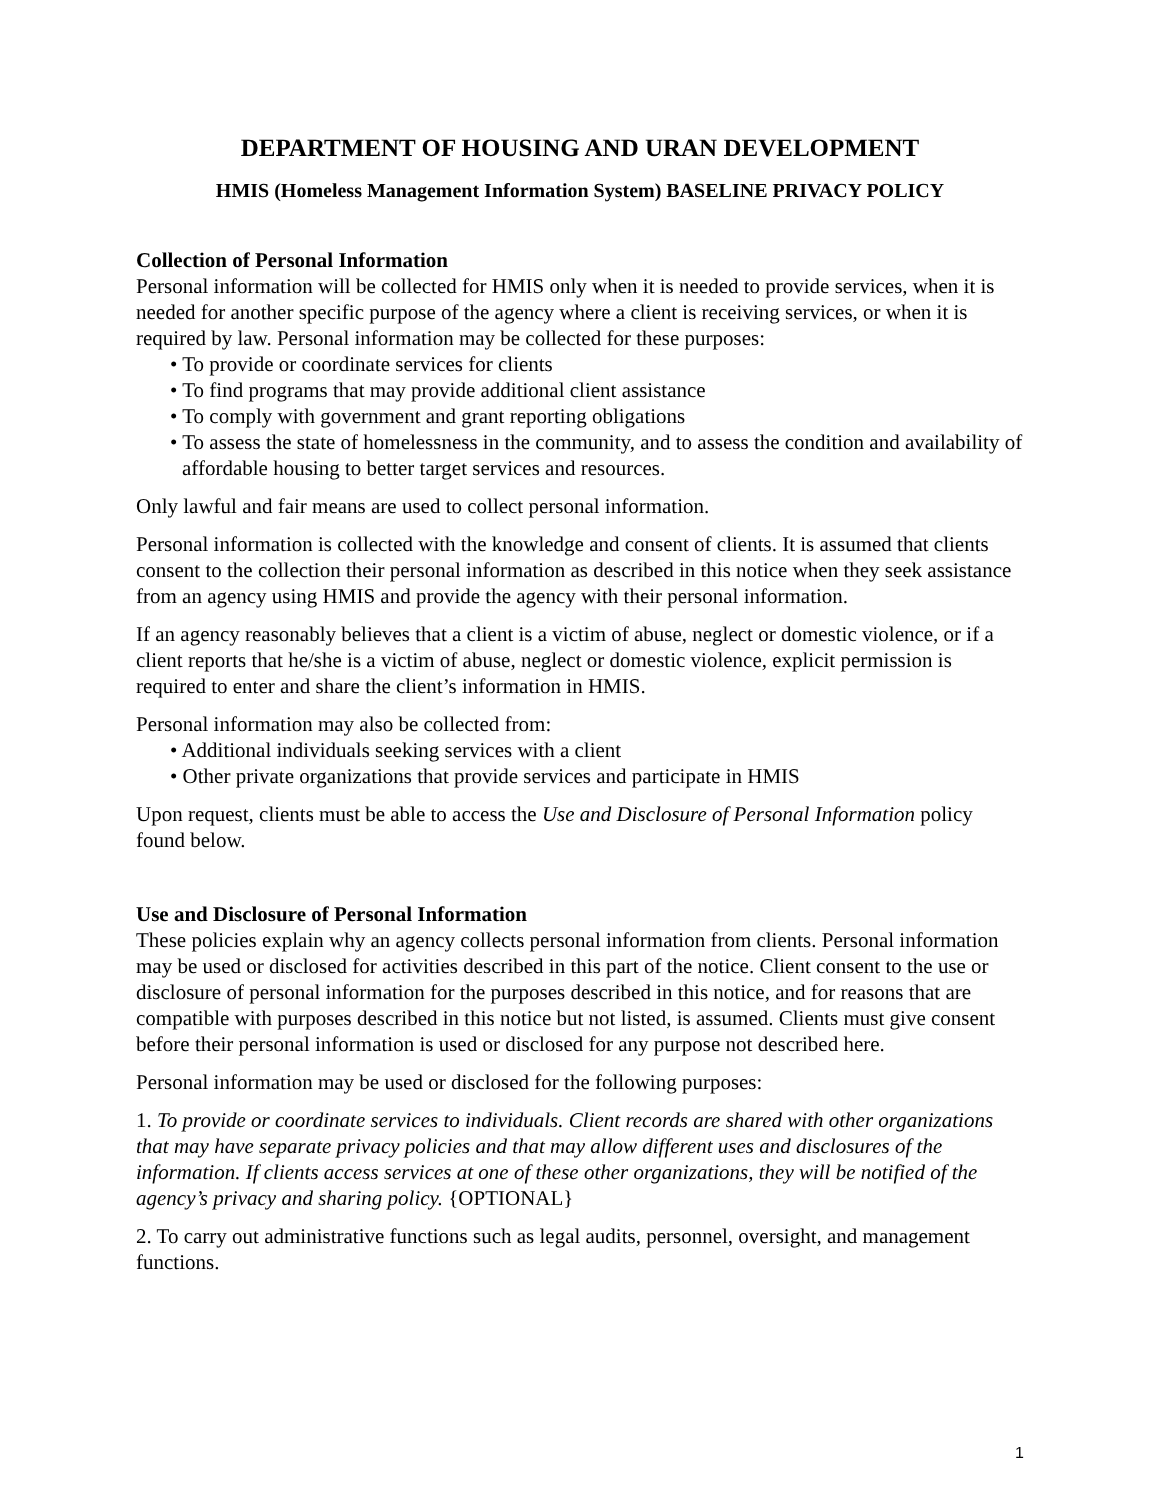DEPARTMENT OF HOUSING AND URAN DEVELOPMENT
HMIS (Homeless Management Information System) BASELINE PRIVACY POLICY
Collection of Personal Information
Personal information will be collected for HMIS only when it is needed to provide services, when it is needed for another specific purpose of the agency where a client is receiving services, or when it is required by law. Personal information may be collected for these purposes:
• To provide or coordinate services for clients
• To find programs that may provide additional client assistance
• To comply with government and grant reporting obligations
• To assess the state of homelessness in the community, and to assess the condition and availability of affordable housing to better target services and resources.
Only lawful and fair means are used to collect personal information.
Personal information is collected with the knowledge and consent of clients. It is assumed that clients consent to the collection their personal information as described in this notice when they seek assistance from an agency using HMIS and provide the agency with their personal information.
If an agency reasonably believes that a client is a victim of abuse, neglect or domestic violence, or if a client reports that he/she is a victim of abuse, neglect or domestic violence, explicit permission is required to enter and share the client’s information in HMIS.
Personal information may also be collected from:
• Additional individuals seeking services with a client
• Other private organizations that provide services and participate in HMIS
Upon request, clients must be able to access the Use and Disclosure of Personal Information policy found below.
Use and Disclosure of Personal Information
These policies explain why an agency collects personal information from clients. Personal information may be used or disclosed for activities described in this part of the notice. Client consent to the use or disclosure of personal information for the purposes described in this notice, and for reasons that are compatible with purposes described in this notice but not listed, is assumed. Clients must give consent before their personal information is used or disclosed for any purpose not described here.
Personal information may be used or disclosed for the following purposes:
1. To provide or coordinate services to individuals. Client records are shared with other organizations that may have separate privacy policies and that may allow different uses and disclosures of the information. If clients access services at one of these other organizations, they will be notified of the agency’s privacy and sharing policy. {OPTIONAL}
2. To carry out administrative functions such as legal audits, personnel, oversight, and management functions.
1